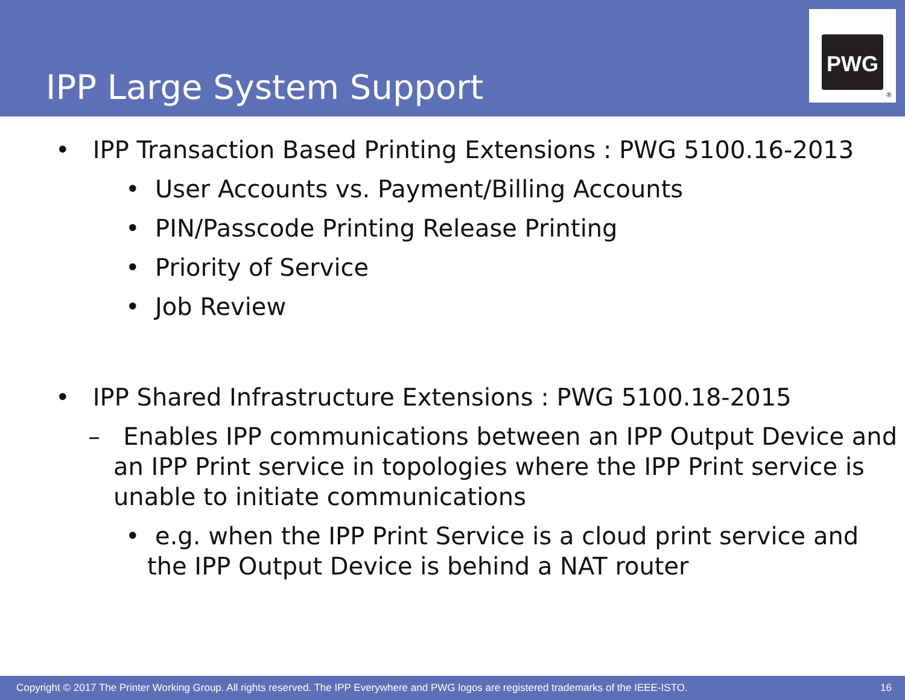IPP Large System Support
PWG
®
• IPP Transaction Based Printing Extensions : PWG 5100.16-2013
• User Accounts vs. Payment/Billing Accounts
• PIN/Passcode Printing Release Printing
• Priority of Service
• Job Review
• IPP Shared Infrastructure Extensions : PWG 5100.18-2015
– Enables IPP communications between an IPP Output Device and an IPP Print service in topologies where the IPP Print service is unable to initiate communications
• e.g. when the IPP Print Service is a cloud print service and the IPP Output Device is behind a NAT router
Copyright © 2017 The Printer Working Group. All rights reserved. The IPP Everywhere and PWG logos are registered trademarks of the IEEE-ISTO. 16